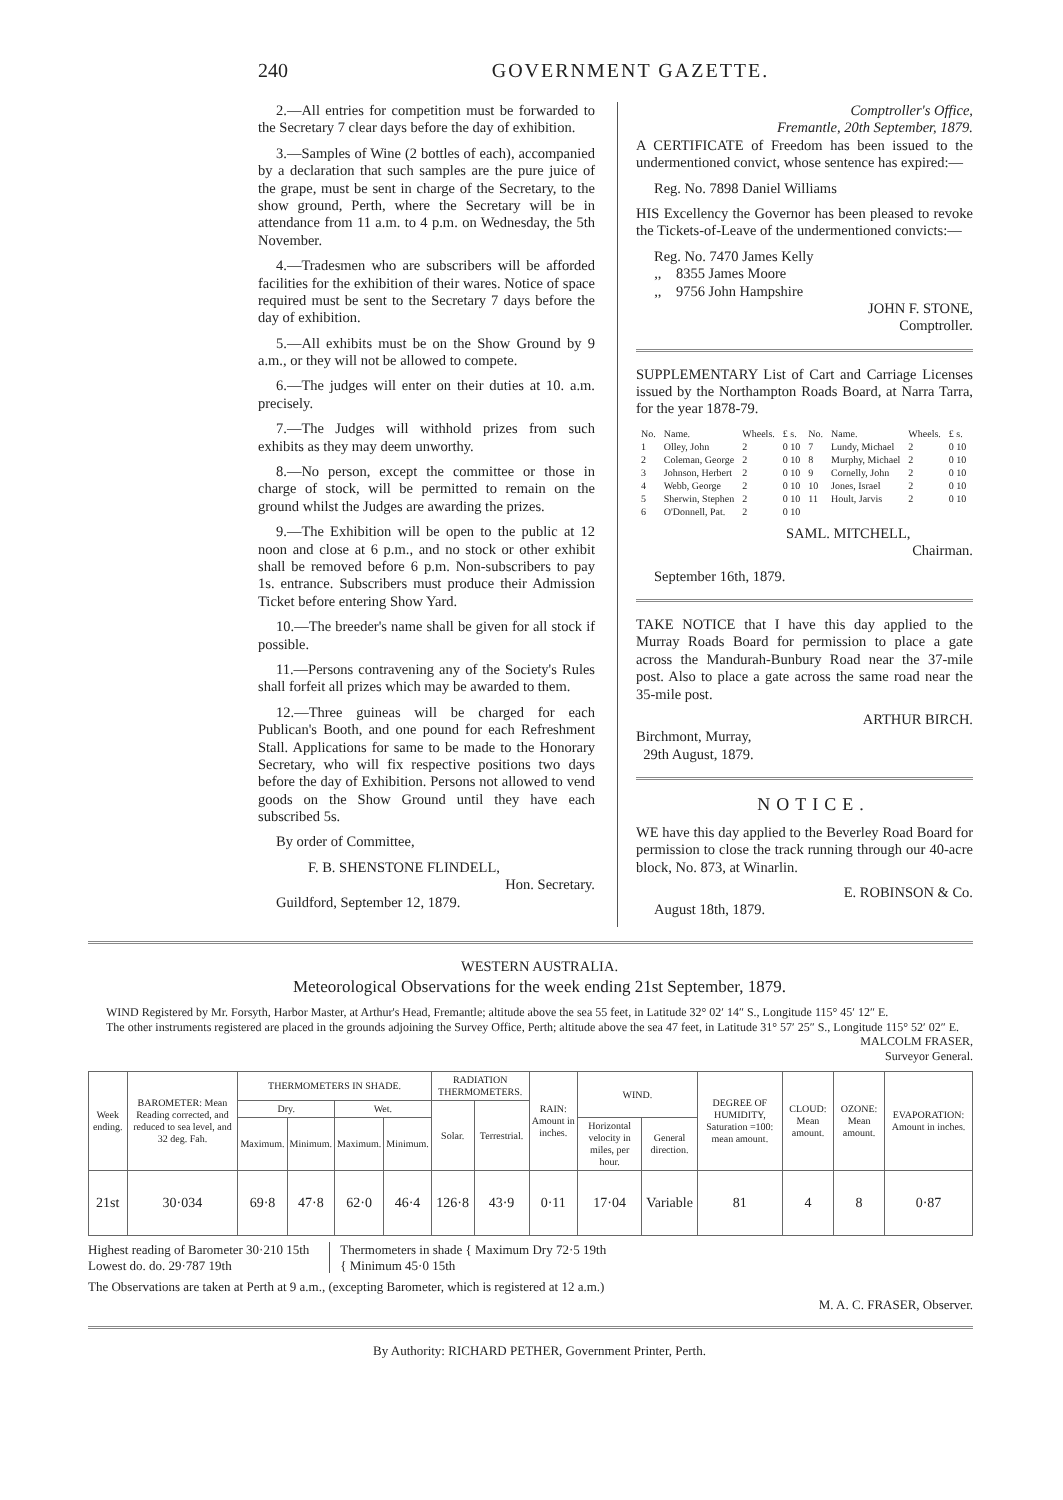240 GOVERNMENT GAZETTE.
2.—All entries for competition must be forwarded to the Secretary 7 clear days before the day of exhibition.
3.—Samples of Wine (2 bottles of each), accompanied by a declaration that such samples are the pure juice of the grape, must be sent in charge of the Secretary, to the show ground, Perth, where the Secretary will be in attendance from 11 a.m. to 4 p.m. on Wednesday, the 5th November.
4.—Tradesmen who are subscribers will be afforded facilities for the exhibition of their wares. Notice of space required must be sent to the Secretary 7 days before the day of exhibition.
5.—All exhibits must be on the Show Ground by 9 a.m., or they will not be allowed to compete.
6.—The judges will enter on their duties at 10. a.m. precisely.
7.—The Judges will withhold prizes from such exhibits as they may deem unworthy.
8.—No person, except the committee or those in charge of stock, will be permitted to remain on the ground whilst the Judges are awarding the prizes.
9.—The Exhibition will be open to the public at 12 noon and close at 6 p.m., and no stock or other exhibit shall be removed before 6 p.m. Non-subscribers to pay 1s. entrance. Subscribers must produce their Admission Ticket before entering Show Yard.
10.—The breeder's name shall be given for all stock if possible.
11.—Persons contravening any of the Society's Rules shall forfeit all prizes which may be awarded to them.
12.—Three guineas will be charged for each Publican's Booth, and one pound for each Refreshment Stall. Applications for same to be made to the Honorary Secretary, who will fix respective positions two days before the day of Exhibition. Persons not allowed to vend goods on the Show Ground until they have each subscribed 5s.
By order of Committee,
F. B. SHENSTONE FLINDELL,
Hon. Secretary.
Guildford, September 12, 1879.
Comptroller's Office,
Fremantle, 20th September, 1879.
A CERTIFICATE of Freedom has been issued to the undermentioned convict, whose sentence has expired:—
Reg. No. 7898 Daniel Williams
HIS Excellency the Governor has been pleased to revoke the Tickets-of-Leave of the undermentioned convicts:—
Reg. No. 7470 James Kelly
,, 8355 James Moore
,, 9756 John Hampshire
JOHN F. STONE,
Comptroller.
SUPPLEMENTARY List of Cart and Carriage Licenses issued by the Northampton Roads Board, at Narra Tarra, for the year 1878-79.
| No. | Name. | Wheels. | £ s. | No. | Name. | Wheels. | £ s. |
| 1 | Olley, John | 2 | 0 10 | 7 | Lundy, Michael | 2 | 0 10 |
| 2 | Coleman, George | 2 | 0 10 | 8 | Murphy, Michael | 2 | 0 10 |
| 3 | Johnson, Herbert | 2 | 0 10 | 9 | Cornelly, John | 2 | 0 10 |
| 4 | Webb, George | 2 | 0 10 | 10 | Jones, Israel | 2 | 0 10 |
| 5 | Sherwin, Stephen | 2 | 0 10 | 11 | Hoult, Jarvis | 2 | 0 10 |
| 6 | O'Donnell, Pat. | 2 | 0 10 | | | | |
SAML. MITCHELL,
Chairman.
September 16th, 1879.
TAKE NOTICE that I have this day applied to the Murray Roads Board for permission to place a gate across the Mandurah-Bunbury Road near the 37-mile post. Also to place a gate across the same road near the 35-mile post.
ARTHUR BIRCH.
Birchmont, Murray,
29th August, 1879.
NOTICE.
WE have this day applied to the Beverley Road Board for permission to close the track running through our 40-acre block, No. 873, at Winarlin.
E. ROBINSON & Co.
August 18th, 1879.
WESTERN AUSTRALIA.
Meteorological Observations for the week ending 21st September, 1879.
WIND Registered by Mr. Forsyth, Harbor Master, at Arthur's Head, Fremantle; altitude above the sea 55 feet, in Latitude 32° 02′ 14″ S., Longitude 115° 45′ 12″ E.
The other instruments registered are placed in the grounds adjoining the Survey Office, Perth; altitude above the sea 47 feet, in Latitude 31° 57′ 25″ S., Longitude 115° 52′ 02″ E.
MALCOLM FRASER,
Surveyor General.
| Week ending. | BAROMETER: Mean Reading corrected, and reduced to sea level, and 32 deg. Fah. | THERMOMETERS IN SHADE. | | | | RADIATION THERMOMETERS. | | RAIN: Amount in inches. | WIND. | | DEGREE OF HUMIDITY, Saturation =100: mean amount. | CLOUD: Mean amount. | OZONE: Mean amount. | EVAPORATION: Amount in inches. |
| --- | --- | --- | --- | --- | --- | --- | --- | --- | --- | --- | --- | --- | --- | --- |
| | | Dry. | | Wet. | | Solar. | Terrestrial. | | | | | | | |
| | | Maximum. | Minimum. | Maximum. | Minimum. | | | | Horizontal velocity in miles, per hour. | General direction. | | | | |
| 21st | 30·034 | 69·8 | 47·8 | 62·0 | 46·4 | 126·8 | 43·9 | 0·11 | 17·04 | Variable | 81 | 4 | 8 | 0·87 |
Highest reading of Barometer 30·210 15th
Lowest do. do. 29·787 19th
Thermometers in shade { Maximum Dry 72·5 19th
{ Minimum 45·0 15th
The Observations are taken at Perth at 9 a.m., (excepting Barometer, which is registered at 12 a.m.)
M. A. C. FRASER, Observer.
By Authority: RICHARD PETHER, Government Printer, Perth.